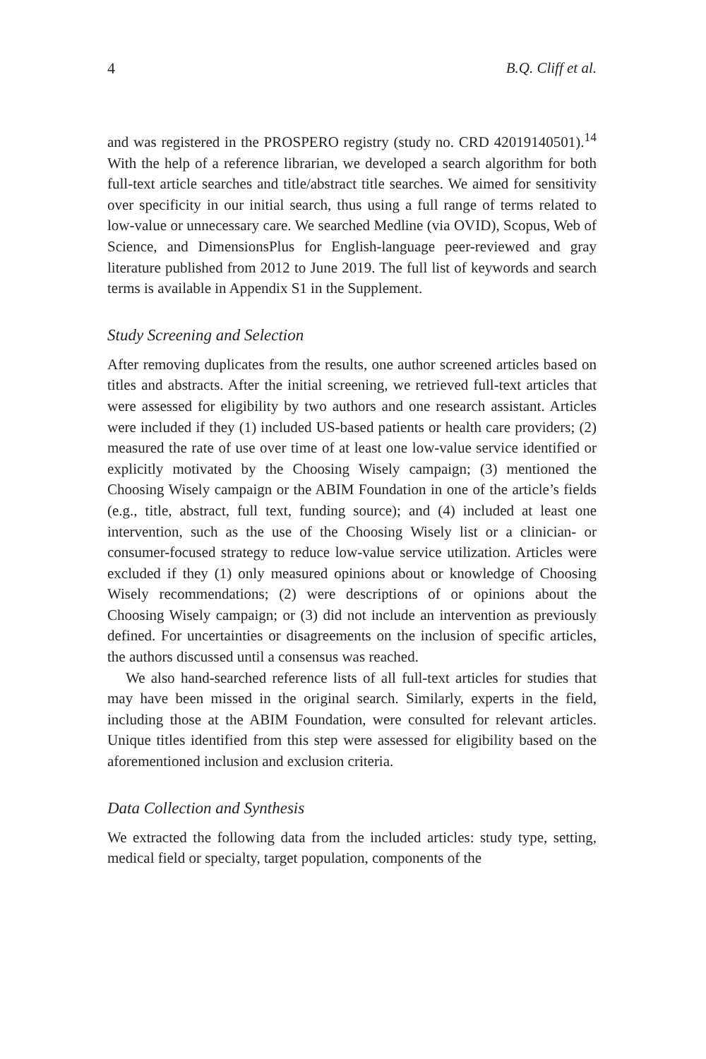4 B.Q. Cliff et al.
and was registered in the PROSPERO registry (study no. CRD 42019140501).<sup>14</sup> With the help of a reference librarian, we developed a search algorithm for both full-text article searches and title/abstract title searches. We aimed for sensitivity over specificity in our initial search, thus using a full range of terms related to low-value or unnecessary care. We searched Medline (via OVID), Scopus, Web of Science, and DimensionsPlus for English-language peer-reviewed and gray literature published from 2012 to June 2019. The full list of keywords and search terms is available in Appendix S1 in the Supplement.
Study Screening and Selection
After removing duplicates from the results, one author screened articles based on titles and abstracts. After the initial screening, we retrieved full-text articles that were assessed for eligibility by two authors and one research assistant. Articles were included if they (1) included US-based patients or health care providers; (2) measured the rate of use over time of at least one low-value service identified or explicitly motivated by the Choosing Wisely campaign; (3) mentioned the Choosing Wisely campaign or the ABIM Foundation in one of the article’s fields (e.g., title, abstract, full text, funding source); and (4) included at least one intervention, such as the use of the Choosing Wisely list or a clinician- or consumer-focused strategy to reduce low-value service utilization. Articles were excluded if they (1) only measured opinions about or knowledge of Choosing Wisely recommendations; (2) were descriptions of or opinions about the Choosing Wisely campaign; or (3) did not include an intervention as previously defined. For uncertainties or disagreements on the inclusion of specific articles, the authors discussed until a consensus was reached.
We also hand-searched reference lists of all full-text articles for studies that may have been missed in the original search. Similarly, experts in the field, including those at the ABIM Foundation, were consulted for relevant articles. Unique titles identified from this step were assessed for eligibility based on the aforementioned inclusion and exclusion criteria.
Data Collection and Synthesis
We extracted the following data from the included articles: study type, setting, medical field or specialty, target population, components of the